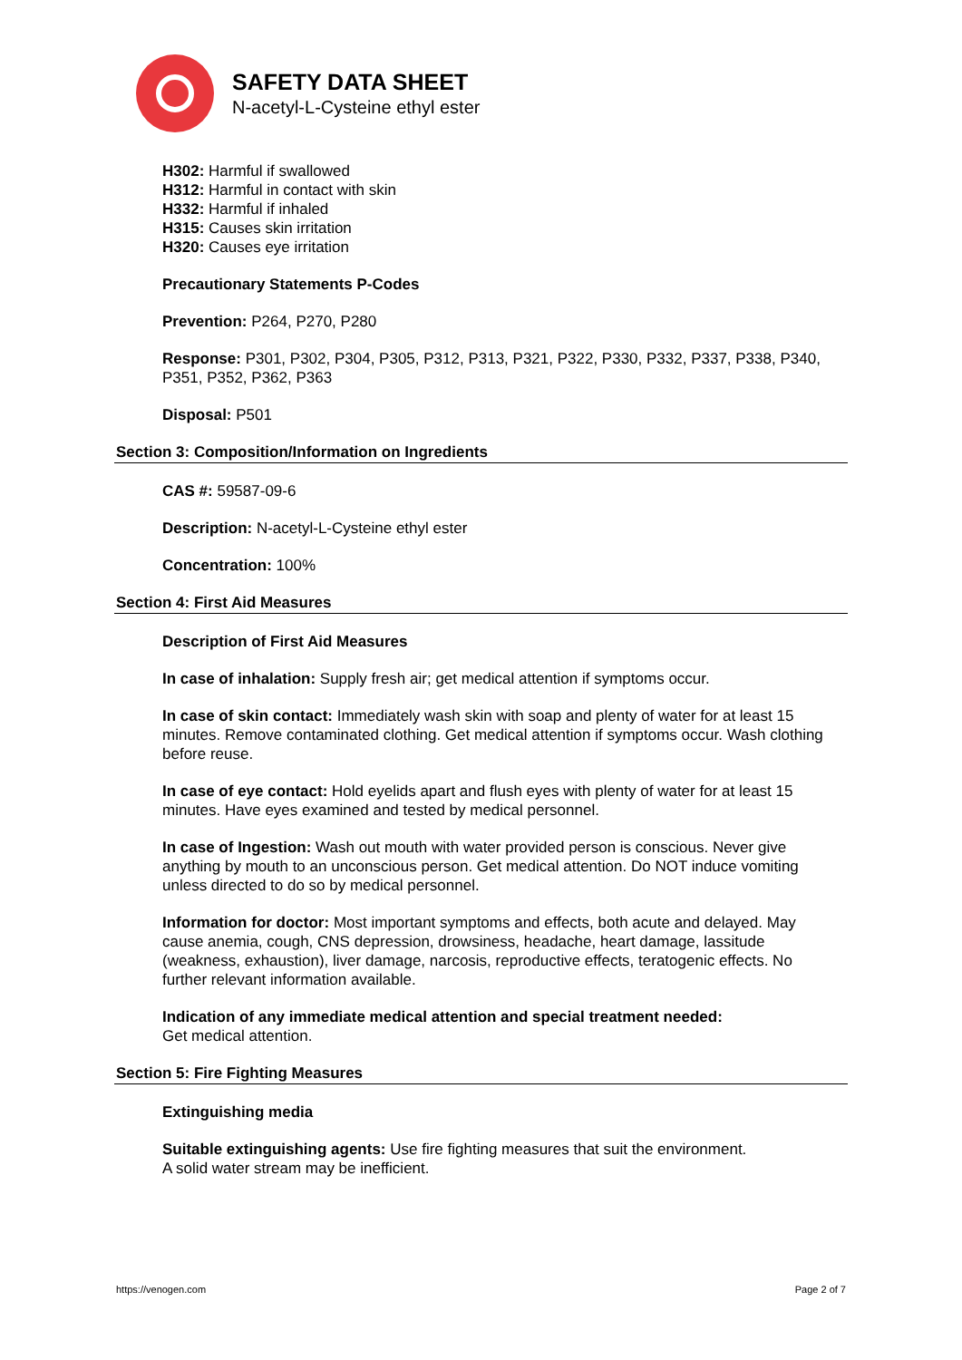SAFETY DATA SHEET
N-acetyl-L-Cysteine ethyl ester
H302: Harmful if swallowed
H312: Harmful in contact with skin
H332: Harmful if inhaled
H315: Causes skin irritation
H320: Causes eye irritation
Precautionary Statements P-Codes
Prevention: P264, P270, P280
Response: P301, P302, P304, P305, P312, P313, P321, P322, P330, P332, P337, P338, P340, P351, P352, P362, P363
Disposal: P501
Section 3: Composition/Information on Ingredients
CAS #: 59587-09-6
Description: N-acetyl-L-Cysteine ethyl ester
Concentration: 100%
Section 4: First Aid Measures
Description of First Aid Measures
In case of inhalation: Supply fresh air; get medical attention if symptoms occur.
In case of skin contact: Immediately wash skin with soap and plenty of water for at least 15 minutes. Remove contaminated clothing. Get medical attention if symptoms occur. Wash clothing before reuse.
In case of eye contact: Hold eyelids apart and flush eyes with plenty of water for at least 15 minutes. Have eyes examined and tested by medical personnel.
In case of Ingestion: Wash out mouth with water provided person is conscious. Never give anything by mouth to an unconscious person. Get medical attention. Do NOT induce vomiting unless directed to do so by medical personnel.
Information for doctor: Most important symptoms and effects, both acute and delayed. May cause anemia, cough, CNS depression, drowsiness, headache, heart damage, lassitude (weakness, exhaustion), liver damage, narcosis, reproductive effects, teratogenic effects. No further relevant information available.
Indication of any immediate medical attention and special treatment needed:
Get medical attention.
Section 5: Fire Fighting Measures
Extinguishing media
Suitable extinguishing agents: Use fire fighting measures that suit the environment.
A solid water stream may be inefficient.
https://venogen.com Page 2 of 7